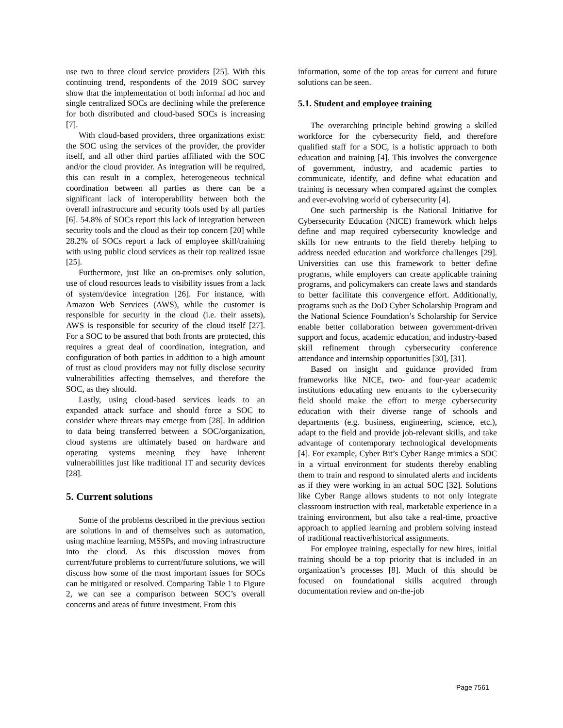use two to three cloud service providers [25]. With this continuing trend, respondents of the 2019 SOC survey show that the implementation of both informal ad hoc and single centralized SOCs are declining while the preference for both distributed and cloud-based SOCs is increasing [7].
With cloud-based providers, three organizations exist: the SOC using the services of the provider, the provider itself, and all other third parties affiliated with the SOC and/or the cloud provider. As integration will be required, this can result in a complex, heterogeneous technical coordination between all parties as there can be a significant lack of interoperability between both the overall infrastructure and security tools used by all parties [6]. 54.8% of SOCs report this lack of integration between security tools and the cloud as their top concern [20] while 28.2% of SOCs report a lack of employee skill/training with using public cloud services as their top realized issue [25].
Furthermore, just like an on-premises only solution, use of cloud resources leads to visibility issues from a lack of system/device integration [26]. For instance, with Amazon Web Services (AWS), while the customer is responsible for security in the cloud (i.e. their assets), AWS is responsible for security of the cloud itself [27]. For a SOC to be assured that both fronts are protected, this requires a great deal of coordination, integration, and configuration of both parties in addition to a high amount of trust as cloud providers may not fully disclose security vulnerabilities affecting themselves, and therefore the SOC, as they should.
Lastly, using cloud-based services leads to an expanded attack surface and should force a SOC to consider where threats may emerge from [28]. In addition to data being transferred between a SOC/organization, cloud systems are ultimately based on hardware and operating systems meaning they have inherent vulnerabilities just like traditional IT and security devices [28].
5. Current solutions
Some of the problems described in the previous section are solutions in and of themselves such as automation, using machine learning, MSSPs, and moving infrastructure into the cloud. As this discussion moves from current/future problems to current/future solutions, we will discuss how some of the most important issues for SOCs can be mitigated or resolved. Comparing Table 1 to Figure 2, we can see a comparison between SOC’s overall concerns and areas of future investment. From this
information, some of the top areas for current and future solutions can be seen.
5.1. Student and employee training
The overarching principle behind growing a skilled workforce for the cybersecurity field, and therefore qualified staff for a SOC, is a holistic approach to both education and training [4]. This involves the convergence of government, industry, and academic parties to communicate, identify, and define what education and training is necessary when compared against the complex and ever-evolving world of cybersecurity [4].
One such partnership is the National Initiative for Cybersecurity Education (NICE) framework which helps define and map required cybersecurity knowledge and skills for new entrants to the field thereby helping to address needed education and workforce challenges [29]. Universities can use this framework to better define programs, while employers can create applicable training programs, and policymakers can create laws and standards to better facilitate this convergence effort. Additionally, programs such as the DoD Cyber Scholarship Program and the National Science Foundation’s Scholarship for Service enable better collaboration between government-driven support and focus, academic education, and industry-based skill refinement through cybersecurity conference attendance and internship opportunities [30], [31].
Based on insight and guidance provided from frameworks like NICE, two- and four-year academic institutions educating new entrants to the cybersecurity field should make the effort to merge cybersecurity education with their diverse range of schools and departments (e.g. business, engineering, science, etc.), adapt to the field and provide job-relevant skills, and take advantage of contemporary technological developments [4]. For example, Cyber Bit’s Cyber Range mimics a SOC in a virtual environment for students thereby enabling them to train and respond to simulated alerts and incidents as if they were working in an actual SOC [32]. Solutions like Cyber Range allows students to not only integrate classroom instruction with real, marketable experience in a training environment, but also take a real-time, proactive approach to applied learning and problem solving instead of traditional reactive/historical assignments.
For employee training, especially for new hires, initial training should be a top priority that is included in an organization’s processes [8]. Much of this should be focused on foundational skills acquired through documentation review and on-the-job
Page 7561